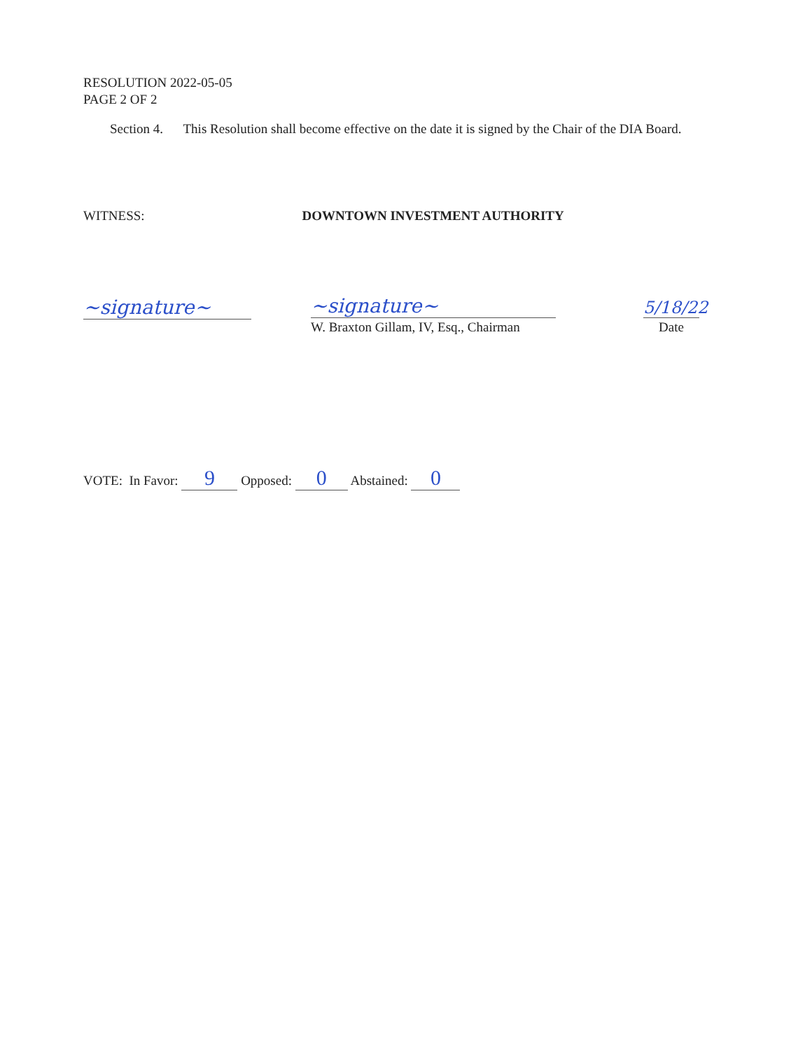RESOLUTION 2022-05-05
PAGE 2 OF 2
Section 4. This Resolution shall become effective on the date it is signed by the Chair of the DIA Board.
WITNESS: DOWNTOWN INVESTMENT AUTHORITY
~signature~
~signature~
W. Braxton Gillam, IV, Esq., Chairman
5/18/22
Date
VOTE: In Favor: 9 Opposed: 0 Abstained: 0